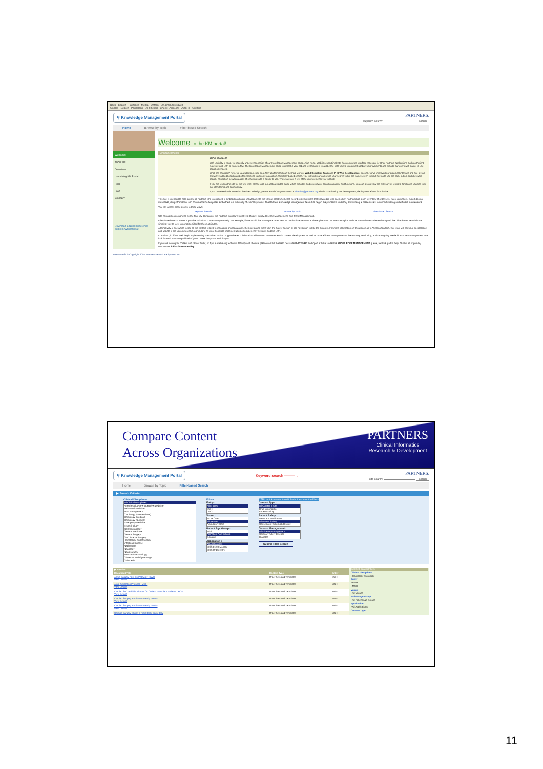Back · Search · Favorites · Media · Onfolio · 20.4 minutes saved
Google · Search · PageRank · 71 blocked · Check · AutoLink · AutoFill · Options
⚲ Knowledge Management Portal PARTNERS.
Keyword Search: Search
Home Browse by Topic Filter-based Search
Welcome
About Us
Overview
Launching KM Portal
Help
FAQ
Glossary
Download a Quick Reference guide in Word format
Welcome to the KM portal!
Announcements
We've changed!
With usability in mind, we recently underwent a resign of our Knowledge Management portal. Alan Rose, usability expert in CIRD, has completed interface redesign for other Partners applications such as Patient Gateway and LMR to name a few. The Knowledge Management portal is almost a year old and we thought it would be the right time to implement usability improvements and provide our users with easier to use search interfaces.
What has changed? First, we upgraded our code to a .NET platform through the hard work of Web Integration Team and PHS Web Development. Second, we've improved our graphical interface and site layout, and we've added bread crumbs for improved taxonomy navigation. With filter based search, you will find your can refine your search within the same screen without having to use the back button. With keyword search, navigation between pages of search results is easier to use. These are just a few of the improvements you will find.
If you are visiting the site for the first time, please visit our getting started guide which provides and overview of search capability and functions. You can also review the Glossary of terms to familiarize yourself with our site's terms and terminology.
If you have feedback related to the site's redesign, please email Cathyann Harris at charris7@partners.org who is coordinating the development, deployment efforts for this site.
This site is intended to help anyone at Partners who is engaged in embedding clinical knowledge into the various electronic health record systems share that knowledge with each other. Partners has a rich inventory of order sets, rules, reminders, expert dosing databases, drug information, and documentation templates embedded in a rich array of clinical systems. The Partners Knowledge Management Team has begun the process to inventory and catalogue these assets to support sharing and efficient maintenance.
You can access these assets in three ways:
Keyword Search Browse by Topic Filter-based Search
Site navigation is organized by the four key domains of the Partners Signature Initiatives: Quality, Safety, Disease Management, and Trend Management .
Filter-based search makes it possible to look at content comparatively. For example, if one would like to compare order sets for cardiac interventions at the Brigham and Women's Hospital and the Massachusetts General Hospital, then filter-based search is the simplest way to view information sifted for these attributes.
Alternatively, if one wants to see all the content related to managing anticoagulation, then navigating there from the Safety section of site navigation will be the simplest. For more information on this please go to "Getting Started". Our team will continue to catalogue and update in the upcoming years, particularly as more hospitals implement physician order entry systems and the LMR.
In addition, in 2005, we'll begin implementing specialized tools to support better collaboration with subject matter experts in content development as well as more efficient management of the tracking, versioning, and cataloguing needed for content management. We look forward to working with all of you to make this portal work for you.
If you are looking for content and cannot find it, or if your are having technical difficulty with the site, please contact the Help Desk at 617-732-5927 and open at ticket under the KNOWLEDGE MANAGEMENT queue, we'll be glad to help. Our hours of primary support are 8:30-4:30 Mon- Friday.
PARTNERS. © Copyright 2005, Partners HealthCare System, Inc.
Compare Content
Across Organizations
PARTNERS
Clinical Informatics
Research & Development
⚲ Knowledge Management Portal Keyword search ———→ PARTNERS.
Site Search: Search
Home Browse by Topic Filter-based Search
▶ Search Criteria
Clinical Disciplines
All Clinical Disciplines
Anesthesiology/Perioperative Medicine
Behavioral Medicine
Burn Management
Cardiology (Interventional)
Cardiology (Medical)
Cardiology (Surgical)
Emergency Medicine
Endocrinology
Gastroenterology
General Medicine
General Surgery
GI Colorectal Surgery
Hematology and Oncology
Infectious Disease
Nephrology
Neurology
Neurosurgery
Newborn/Neonatology
Obstetrics and Gynecology
Orthopedic
Filters
Entity :
All Entities
BWH
DFCI
Venue :
Acute Care
All Venues
Ambulatory Care
Patient Age Group :
Adult
All Patient Age Groups
Geriatric
Application :
All Applications
BICS Event Monitor
BICS Order Entry
CTRL - click to select multiple choices from the filters
Content Type :
All Content Types
Drug Information
Expert Dosing
Patient Safety :
Alerts and Notification
All Patient Safety
Consequent Order/Lab Display
Disease Management :
All Disease Management
Coronary Artery Disease
Diabetes
Submit Filter Search
| ▶ Results | | |
| --- | --- | --- |
| Document Title | Content Type | Entity |
| Aortic Surgery Post Op Pathway - BWH View Details | Order Sets and Templates | BWH |
| Atrial Fibrillation Protocol - MGH View Details | Order Sets and Templates | MGH |
| Cardiac SICU Additional Post Op Orders Transplant Patients - MGH View Details | Order Sets and Templates | MGH |
| Cardiac Surgery Admission Pre-Op - BWH View Details | Order Sets and Templates | BWH |
| Cardiac Surgery Admission Pre-Op - MGH View Details | Order Sets and Templates | MGH |
| Cardiac Surgery Ellison 8 Front Door Same Day | Order Sets and Templates | MGH |
Selected Search Filters:
Clinical Disciplines
• Cardiology (Surgical)
Entity
• BWH
• MGH
Venue
• All Venues
Patient Age Group
• All Patient Age Groups
Application
• All Applications
Content Type
11